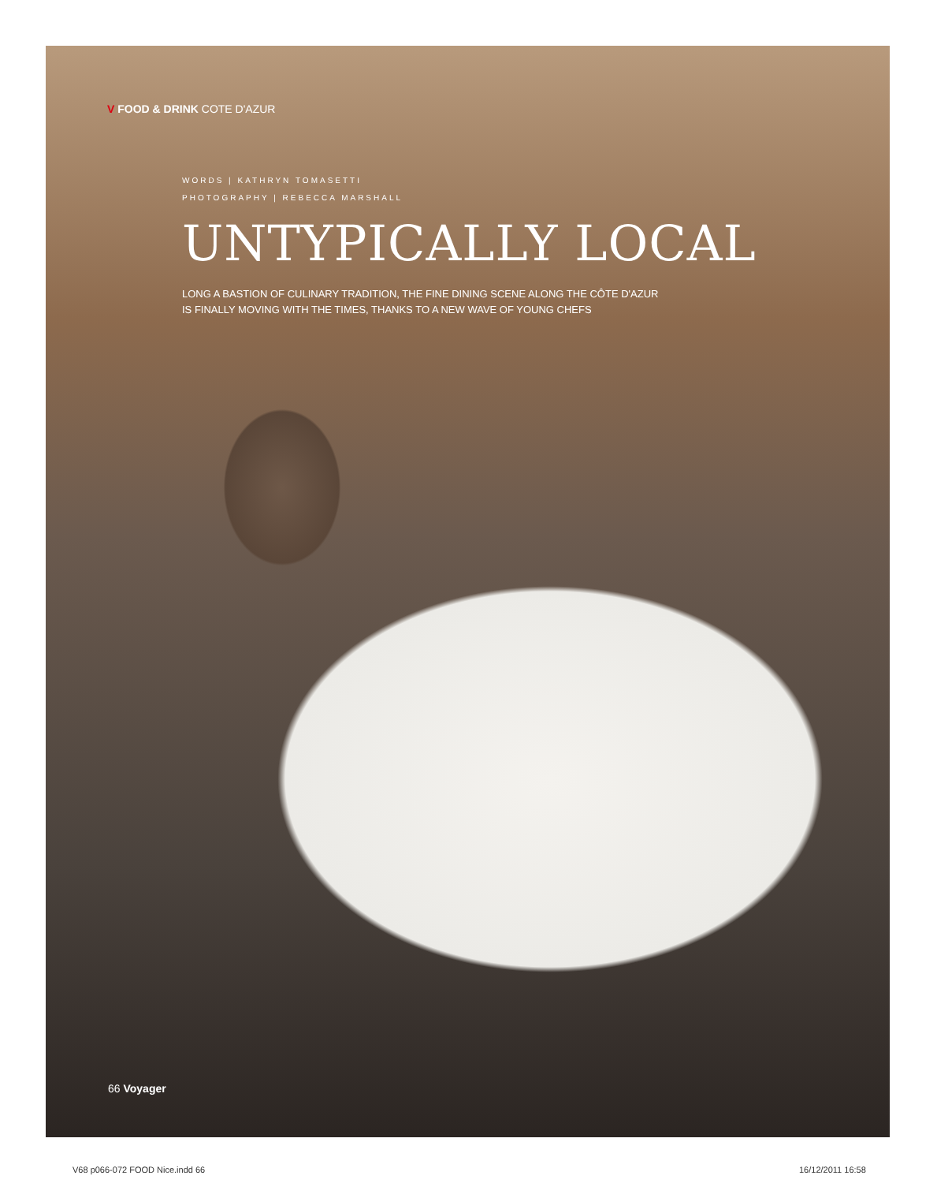V FOOD & DRINK COTE D'AZUR
WORDS | KATHRYN TOMASETTI
PHOTOGRAPHY | REBECCA MARSHALL
UNTYPICALLY LOCAL
LONG A BASTION OF CULINARY TRADITION, THE FINE DINING SCENE ALONG THE CÔTE D'AZUR IS FINALLY MOVING WITH THE TIMES, THANKS TO A NEW WAVE OF YOUNG CHEFS
66 Voyager
V68 p066-072 FOOD Nice.indd 66 16/12/2011 16:58